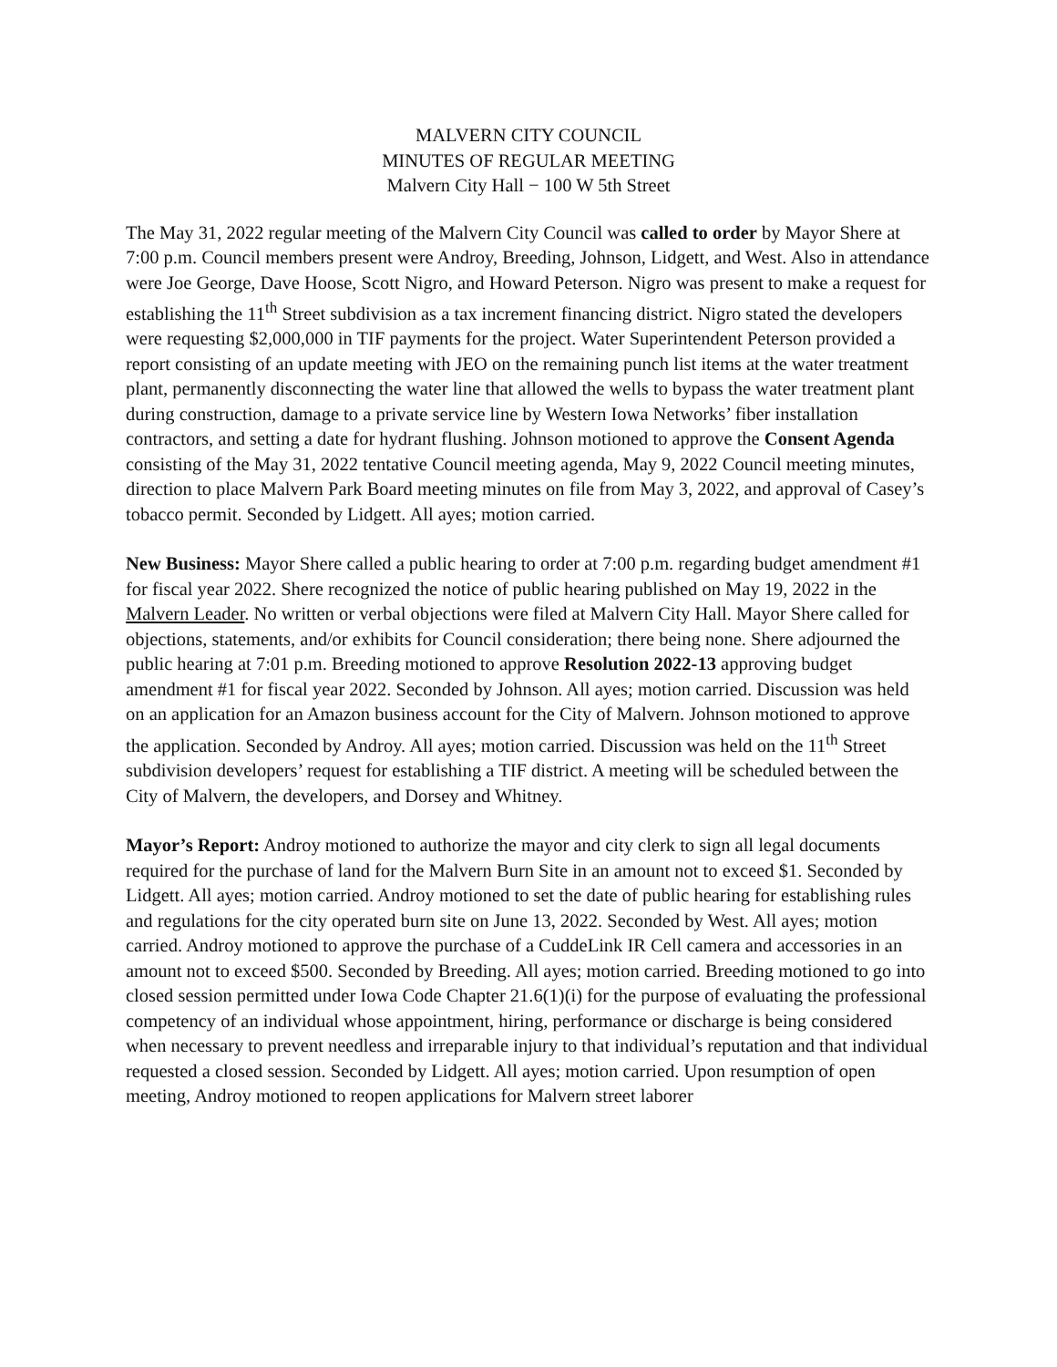MALVERN CITY COUNCIL
MINUTES OF REGULAR MEETING
Malvern City Hall − 100 W 5th Street
The May 31, 2022 regular meeting of the Malvern City Council was called to order by Mayor Shere at 7:00 p.m. Council members present were Androy, Breeding, Johnson, Lidgett, and West. Also in attendance were Joe George, Dave Hoose, Scott Nigro, and Howard Peterson. Nigro was present to make a request for establishing the 11<sup>th</sup> Street subdivision as a tax increment financing district. Nigro stated the developers were requesting $2,000,000 in TIF payments for the project. Water Superintendent Peterson provided a report consisting of an update meeting with JEO on the remaining punch list items at the water treatment plant, permanently disconnecting the water line that allowed the wells to bypass the water treatment plant during construction, damage to a private service line by Western Iowa Networks’ fiber installation contractors, and setting a date for hydrant flushing. Johnson motioned to approve the Consent Agenda consisting of the May 31, 2022 tentative Council meeting agenda, May 9, 2022 Council meeting minutes, direction to place Malvern Park Board meeting minutes on file from May 3, 2022, and approval of Casey’s tobacco permit. Seconded by Lidgett. All ayes; motion carried.
New Business: Mayor Shere called a public hearing to order at 7:00 p.m. regarding budget amendment #1 for fiscal year 2022. Shere recognized the notice of public hearing published on May 19, 2022 in the Malvern Leader. No written or verbal objections were filed at Malvern City Hall. Mayor Shere called for objections, statements, and/or exhibits for Council consideration; there being none. Shere adjourned the public hearing at 7:01 p.m. Breeding motioned to approve Resolution 2022-13 approving budget amendment #1 for fiscal year 2022. Seconded by Johnson. All ayes; motion carried. Discussion was held on an application for an Amazon business account for the City of Malvern. Johnson motioned to approve the application. Seconded by Androy. All ayes; motion carried. Discussion was held on the 11<sup>th</sup> Street subdivision developers’ request for establishing a TIF district. A meeting will be scheduled between the City of Malvern, the developers, and Dorsey and Whitney.
Mayor’s Report: Androy motioned to authorize the mayor and city clerk to sign all legal documents required for the purchase of land for the Malvern Burn Site in an amount not to exceed $1. Seconded by Lidgett. All ayes; motion carried. Androy motioned to set the date of public hearing for establishing rules and regulations for the city operated burn site on June 13, 2022. Seconded by West. All ayes; motion carried. Androy motioned to approve the purchase of a CuddeLink IR Cell camera and accessories in an amount not to exceed $500. Seconded by Breeding. All ayes; motion carried. Breeding motioned to go into closed session permitted under Iowa Code Chapter 21.6(1)(i) for the purpose of evaluating the professional competency of an individual whose appointment, hiring, performance or discharge is being considered when necessary to prevent needless and irreparable injury to that individual’s reputation and that individual requested a closed session. Seconded by Lidgett. All ayes; motion carried. Upon resumption of open meeting, Androy motioned to reopen applications for Malvern street laborer